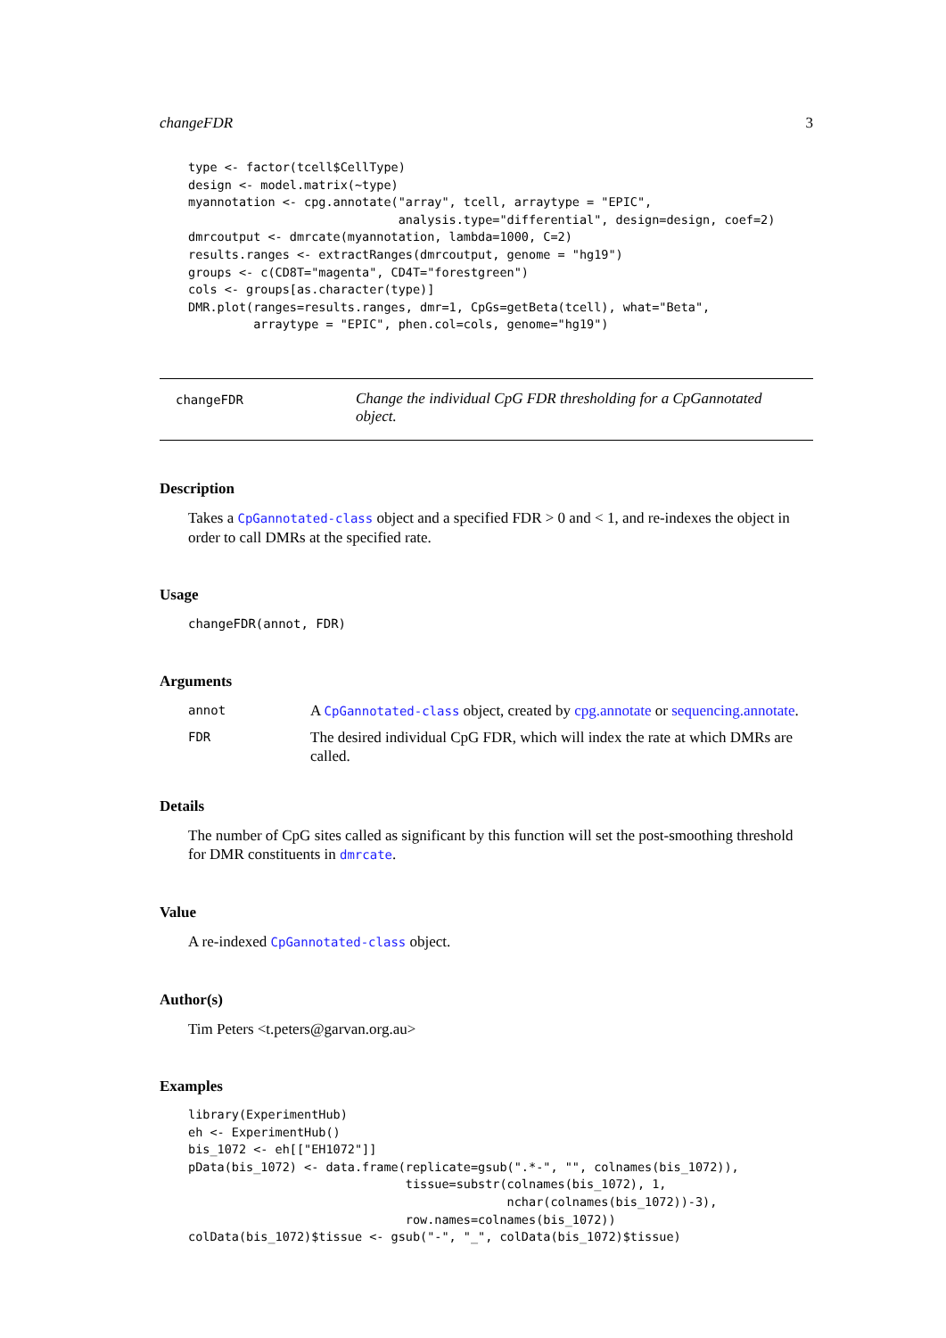changeFDR 3
type <- factor(tcell$CellType)
design <- model.matrix(~type)
myannotation <- cpg.annotate("array", tcell, arraytype = "EPIC",
                             analysis.type="differential", design=design, coef=2)
dmrcoutput <- dmrcate(myannotation, lambda=1000, C=2)
results.ranges <- extractRanges(dmrcoutput, genome = "hg19")
groups <- c(CD8T="magenta", CD4T="forestgreen")
cols <- groups[as.character(type)]
DMR.plot(ranges=results.ranges, dmr=1, CpGs=getBeta(tcell), what="Beta",
         arraytype = "EPIC", phen.col=cols, genome="hg19")
changeFDR
Change the individual CpG FDR thresholding for a CpGannotated object.
Description
Takes a CpGannotated-class object and a specified FDR > 0 and < 1, and re-indexes the object in order to call DMRs at the specified rate.
Usage
changeFDR(annot, FDR)
Arguments
| annot | A CpGannotated-class object, created by cpg.annotate or sequencing.annotate . |
| FDR | The desired individual CpG FDR, which will index the rate at which DMRs are called. |
Details
The number of CpG sites called as significant by this function will set the post-smoothing threshold for DMR constituents in dmrcate.
Value
A re-indexed CpGannotated-class object.
Author(s)
Tim Peters <t.peters@garvan.org.au>
Examples
library(ExperimentHub)
eh <- ExperimentHub()
bis_1072 <- eh[["EH1072"]]
pData(bis_1072) <- data.frame(replicate=gsub(".*-", "", colnames(bis_1072)),
                              tissue=substr(colnames(bis_1072), 1,
                                            nchar(colnames(bis_1072))-3),
                              row.names=colnames(bis_1072))
colData(bis_1072)$tissue <- gsub("-", "_", colData(bis_1072)$tissue)